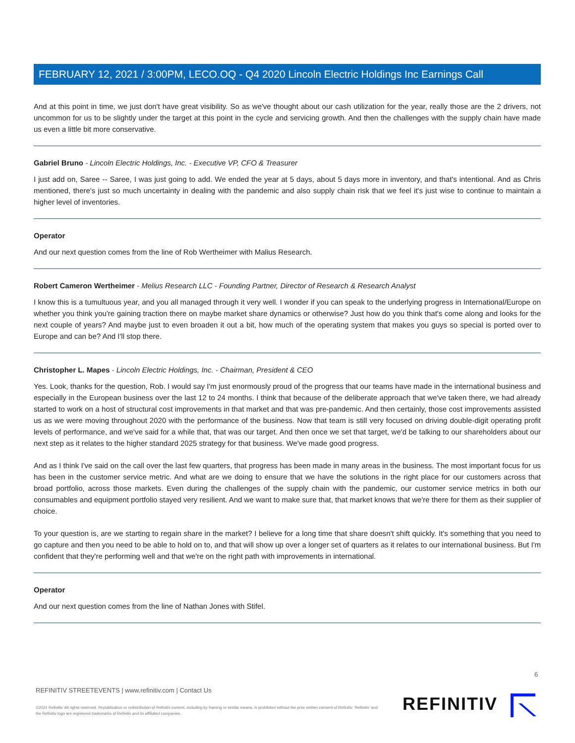FEBRUARY 12, 2021 / 3:00PM, LECO.OQ - Q4 2020 Lincoln Electric Holdings Inc Earnings Call
And at this point in time, we just don't have great visibility. So as we've thought about our cash utilization for the year, really those are the 2 drivers, not uncommon for us to be slightly under the target at this point in the cycle and servicing growth. And then the challenges with the supply chain have made us even a little bit more conservative.
Gabriel Bruno - Lincoln Electric Holdings, Inc. - Executive VP, CFO & Treasurer
I just add on, Saree -- Saree, I was just going to add. We ended the year at 5 days, about 5 days more in inventory, and that's intentional. And as Chris mentioned, there's just so much uncertainty in dealing with the pandemic and also supply chain risk that we feel it's just wise to continue to maintain a higher level of inventories.
Operator
And our next question comes from the line of Rob Wertheimer with Malius Research.
Robert Cameron Wertheimer - Melius Research LLC - Founding Partner, Director of Research & Research Analyst
I know this is a tumultuous year, and you all managed through it very well. I wonder if you can speak to the underlying progress in International/Europe on whether you think you're gaining traction there on maybe market share dynamics or otherwise? Just how do you think that's come along and looks for the next couple of years? And maybe just to even broaden it out a bit, how much of the operating system that makes you guys so special is ported over to Europe and can be? And I'll stop there.
Christopher L. Mapes - Lincoln Electric Holdings, Inc. - Chairman, President & CEO
Yes. Look, thanks for the question, Rob. I would say I'm just enormously proud of the progress that our teams have made in the international business and especially in the European business over the last 12 to 24 months. I think that because of the deliberate approach that we've taken there, we had already started to work on a host of structural cost improvements in that market and that was pre-pandemic. And then certainly, those cost improvements assisted us as we were moving throughout 2020 with the performance of the business. Now that team is still very focused on driving double-digit operating profit levels of performance, and we've said for a while that, that was our target. And then once we set that target, we'd be talking to our shareholders about our next step as it relates to the higher standard 2025 strategy for that business. We've made good progress.
And as I think I've said on the call over the last few quarters, that progress has been made in many areas in the business. The most important focus for us has been in the customer service metric. And what are we doing to ensure that we have the solutions in the right place for our customers across that broad portfolio, across those markets. Even during the challenges of the supply chain with the pandemic, our customer service metrics in both our consumables and equipment portfolio stayed very resilient. And we want to make sure that, that market knows that we're there for them as their supplier of choice.
To your question is, are we starting to regain share in the market? I believe for a long time that share doesn't shift quickly. It's something that you need to go capture and then you need to be able to hold on to, and that will show up over a longer set of quarters as it relates to our international business. But I'm confident that they're performing well and that we're on the right path with improvements in international.
Operator
And our next question comes from the line of Nathan Jones with Stifel.
6
REFINITIV STREETEVENTS | www.refinitiv.com | Contact Us
©2021 Refinitiv. All rights reserved. Republication or redistribution of Refinitiv content, including by framing or similar means, is prohibited without the prior written consent of Refinitiv. 'Refinitiv' and the Refinitiv logo are registered trademarks of Refinitiv and its affiliated companies.
REFINITIV